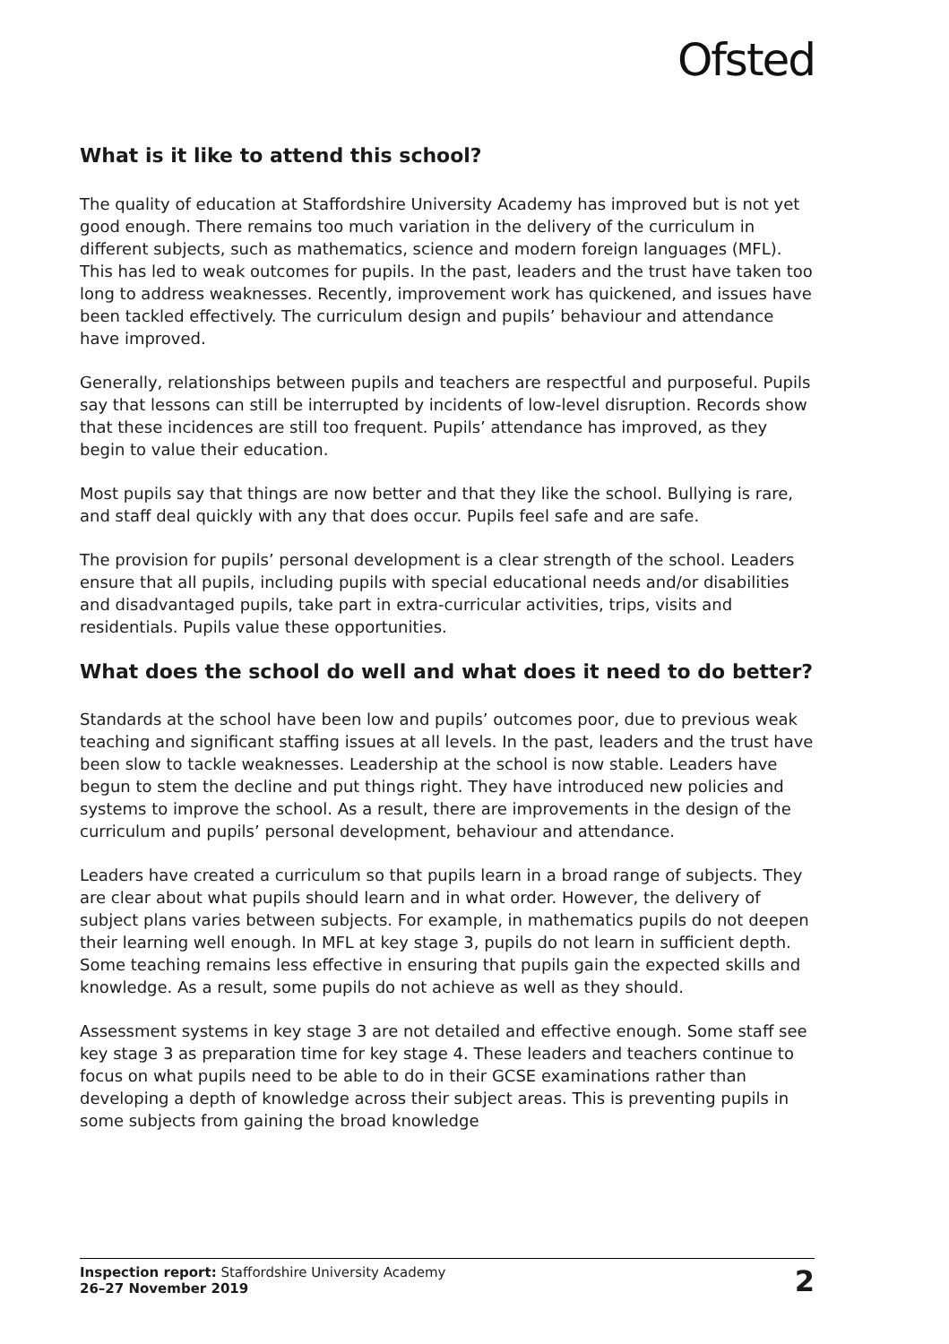Ofsted
What is it like to attend this school?
The quality of education at Staffordshire University Academy has improved but is not yet good enough. There remains too much variation in the delivery of the curriculum in different subjects, such as mathematics, science and modern foreign languages (MFL). This has led to weak outcomes for pupils. In the past, leaders and the trust have taken too long to address weaknesses. Recently, improvement work has quickened, and issues have been tackled effectively. The curriculum design and pupils’ behaviour and attendance have improved.
Generally, relationships between pupils and teachers are respectful and purposeful. Pupils say that lessons can still be interrupted by incidents of low-level disruption. Records show that these incidences are still too frequent. Pupils’ attendance has improved, as they begin to value their education.
Most pupils say that things are now better and that they like the school. Bullying is rare, and staff deal quickly with any that does occur. Pupils feel safe and are safe.
The provision for pupils’ personal development is a clear strength of the school. Leaders ensure that all pupils, including pupils with special educational needs and/or disabilities and disadvantaged pupils, take part in extra-curricular activities, trips, visits and residentials. Pupils value these opportunities.
What does the school do well and what does it need to do better?
Standards at the school have been low and pupils’ outcomes poor, due to previous weak teaching and significant staffing issues at all levels. In the past, leaders and the trust have been slow to tackle weaknesses. Leadership at the school is now stable. Leaders have begun to stem the decline and put things right. They have introduced new policies and systems to improve the school. As a result, there are improvements in the design of the curriculum and pupils’ personal development, behaviour and attendance.
Leaders have created a curriculum so that pupils learn in a broad range of subjects. They are clear about what pupils should learn and in what order. However, the delivery of subject plans varies between subjects. For example, in mathematics pupils do not deepen their learning well enough. In MFL at key stage 3, pupils do not learn in sufficient depth. Some teaching remains less effective in ensuring that pupils gain the expected skills and knowledge. As a result, some pupils do not achieve as well as they should.
Assessment systems in key stage 3 are not detailed and effective enough. Some staff see key stage 3 as preparation time for key stage 4. These leaders and teachers continue to focus on what pupils need to be able to do in their GCSE examinations rather than developing a depth of knowledge across their subject areas. This is preventing pupils in some subjects from gaining the broad knowledge
Inspection report: Staffordshire University Academy
26–27 November 2019
2